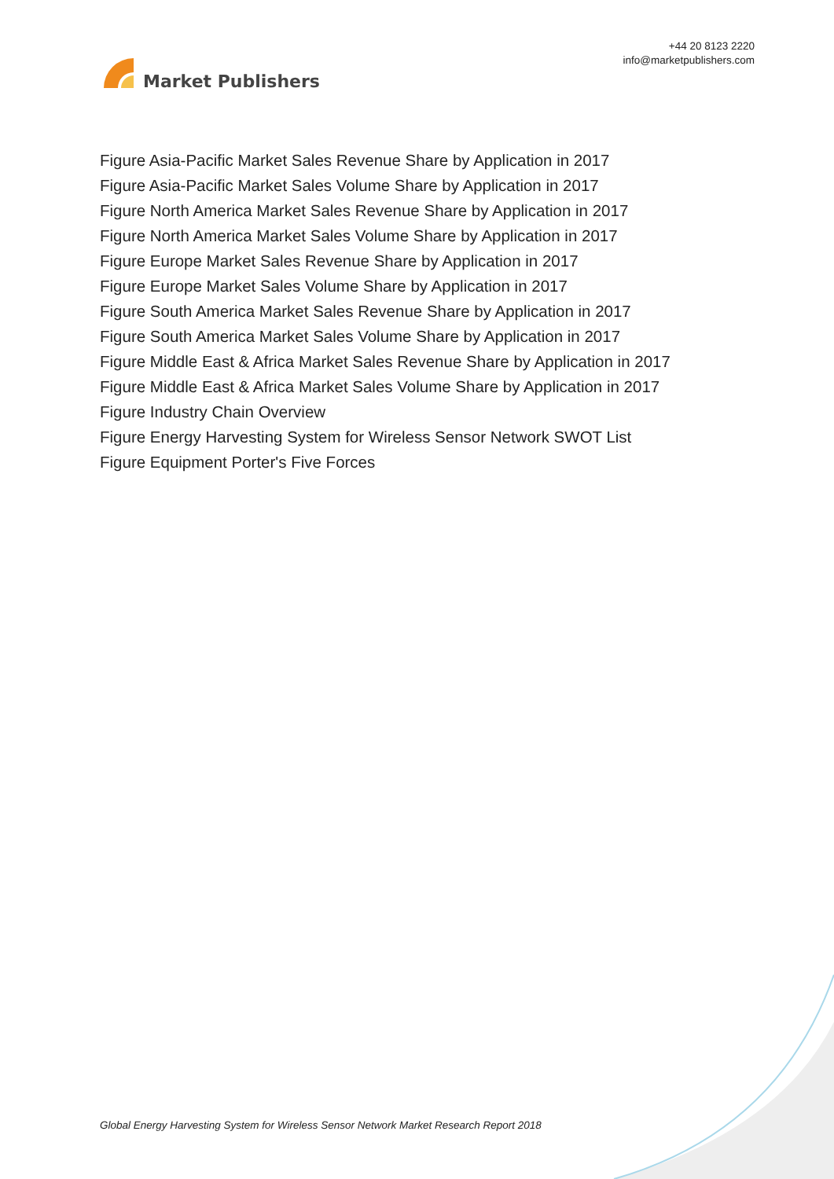Market Publishers
+44 20 8123 2220
info@marketpublishers.com
Figure Asia-Pacific Market Sales Revenue Share by Application in 2017
Figure Asia-Pacific Market Sales Volume Share by Application in 2017
Figure North America Market Sales Revenue Share by Application in 2017
Figure North America Market Sales Volume Share by Application in 2017
Figure Europe Market Sales Revenue Share by Application in 2017
Figure Europe Market Sales Volume Share by Application in 2017
Figure South America Market Sales Revenue Share by Application in 2017
Figure South America Market Sales Volume Share by Application in 2017
Figure Middle East & Africa Market Sales Revenue Share by Application in 2017
Figure Middle East & Africa Market Sales Volume Share by Application in 2017
Figure Industry Chain Overview
Figure Energy Harvesting System for Wireless Sensor Network SWOT List
Figure Equipment Porter's Five Forces
Global Energy Harvesting System for Wireless Sensor Network Market Research Report 2018